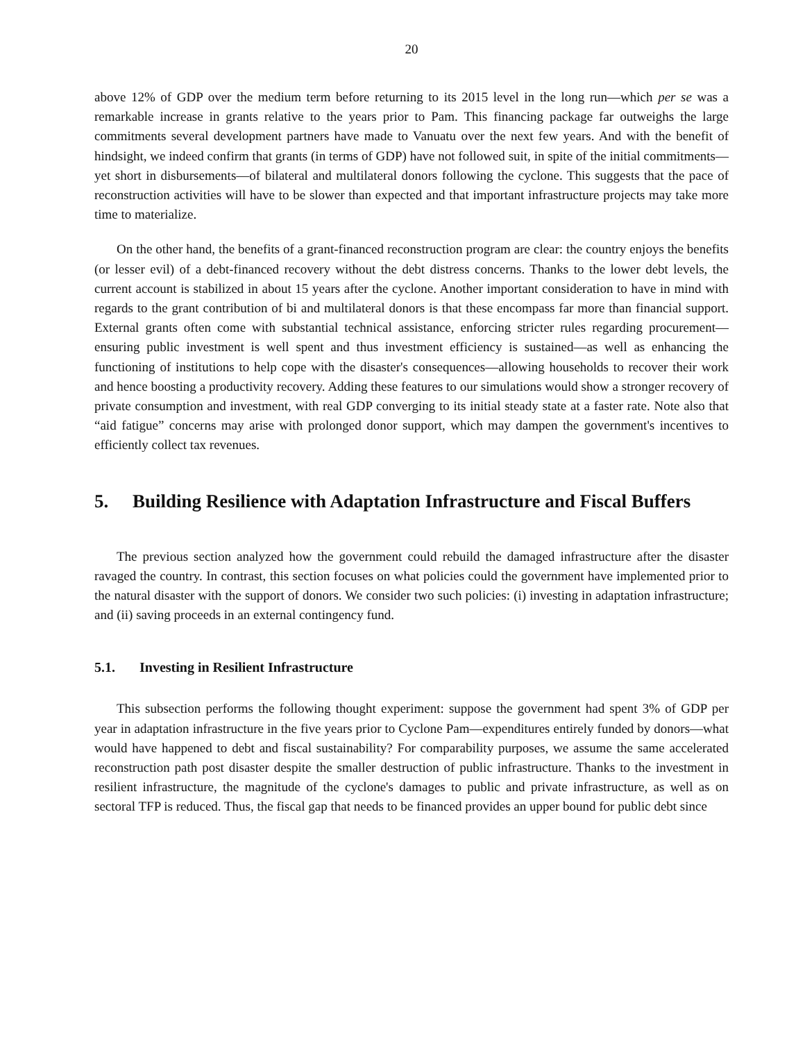20
above 12% of GDP over the medium term before returning to its 2015 level in the long run—which per se was a remarkable increase in grants relative to the years prior to Pam. This financing package far outweighs the large commitments several development partners have made to Vanuatu over the next few years. And with the benefit of hindsight, we indeed confirm that grants (in terms of GDP) have not followed suit, in spite of the initial commitments—yet short in disbursements—of bilateral and multilateral donors following the cyclone. This suggests that the pace of reconstruction activities will have to be slower than expected and that important infrastructure projects may take more time to materialize.
On the other hand, the benefits of a grant-financed reconstruction program are clear: the country enjoys the benefits (or lesser evil) of a debt-financed recovery without the debt distress concerns. Thanks to the lower debt levels, the current account is stabilized in about 15 years after the cyclone. Another important consideration to have in mind with regards to the grant contribution of bi and multilateral donors is that these encompass far more than financial support. External grants often come with substantial technical assistance, enforcing stricter rules regarding procurement—ensuring public investment is well spent and thus investment efficiency is sustained—as well as enhancing the functioning of institutions to help cope with the disaster's consequences—allowing households to recover their work and hence boosting a productivity recovery. Adding these features to our simulations would show a stronger recovery of private consumption and investment, with real GDP converging to its initial steady state at a faster rate. Note also that “aid fatigue” concerns may arise with prolonged donor support, which may dampen the government's incentives to efficiently collect tax revenues.
5. Building Resilience with Adaptation Infrastructure and Fiscal Buffers
The previous section analyzed how the government could rebuild the damaged infrastructure after the disaster ravaged the country. In contrast, this section focuses on what policies could the government have implemented prior to the natural disaster with the support of donors. We consider two such policies: (i) investing in adaptation infrastructure; and (ii) saving proceeds in an external contingency fund.
5.1. Investing in Resilient Infrastructure
This subsection performs the following thought experiment: suppose the government had spent 3% of GDP per year in adaptation infrastructure in the five years prior to Cyclone Pam—expenditures entirely funded by donors—what would have happened to debt and fiscal sustainability? For comparability purposes, we assume the same accelerated reconstruction path post disaster despite the smaller destruction of public infrastructure. Thanks to the investment in resilient infrastructure, the magnitude of the cyclone's damages to public and private infrastructure, as well as on sectoral TFP is reduced. Thus, the fiscal gap that needs to be financed provides an upper bound for public debt since